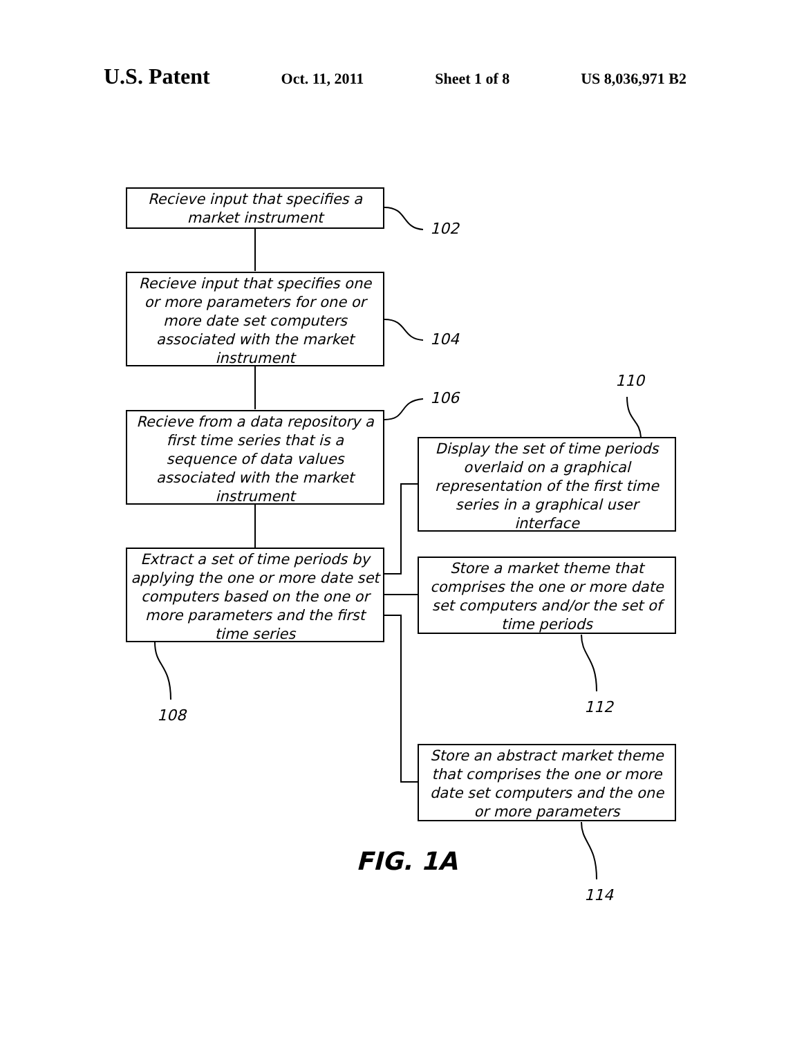U.S. Patent Oct. 11, 2011 Sheet 1 of 8 US 8,036,971 B2
Recieve input that specifies a market instrument
102
Recieve input that specifies one or more parameters for one or more date set computers associated with the market instrument
104
106
Recieve from a data repository a first time series that is a sequence of data values associated with the market instrument
110
Display the set of time periods overlaid on a graphical representation of the first time series in a graphical user interface
Extract a set of time periods by applying the one or more date set computers based on the one or more parameters and the first time series
Store a market theme that comprises the one or more date set computers and/or the set of time periods
112
108
Store an abstract market theme that comprises the one or more date set computers and the one or more parameters
FIG. 1A
114